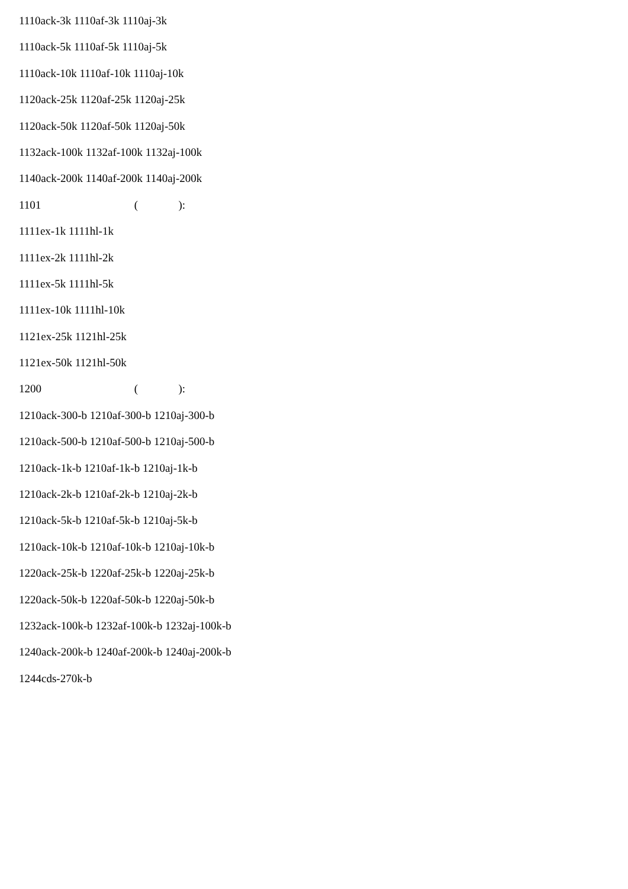1110ack-3k 1110af-3k 1110aj-3k
1110ack-5k 1110af-5k 1110aj-5k
1110ack-10k 1110af-10k 1110aj-10k
1120ack-25k 1120af-25k 1120aj-25k
1120ack-50k 1120af-50k 1120aj-50k
1132ack-100k 1132af-100k 1132aj-100k
1140ack-200k 1140af-200k 1140aj-200k
1101 ( ):
1111ex-1k 1111hl-1k
1111ex-2k 1111hl-2k
1111ex-5k 1111hl-5k
1111ex-10k 1111hl-10k
1121ex-25k 1121hl-25k
1121ex-50k 1121hl-50k
1200 ( ):
1210ack-300-b 1210af-300-b 1210aj-300-b
1210ack-500-b 1210af-500-b 1210aj-500-b
1210ack-1k-b 1210af-1k-b 1210aj-1k-b
1210ack-2k-b 1210af-2k-b 1210aj-2k-b
1210ack-5k-b 1210af-5k-b 1210aj-5k-b
1210ack-10k-b 1210af-10k-b 1210aj-10k-b
1220ack-25k-b 1220af-25k-b 1220aj-25k-b
1220ack-50k-b 1220af-50k-b 1220aj-50k-b
1232ack-100k-b 1232af-100k-b 1232aj-100k-b
1240ack-200k-b 1240af-200k-b 1240aj-200k-b
1244cds-270k-b